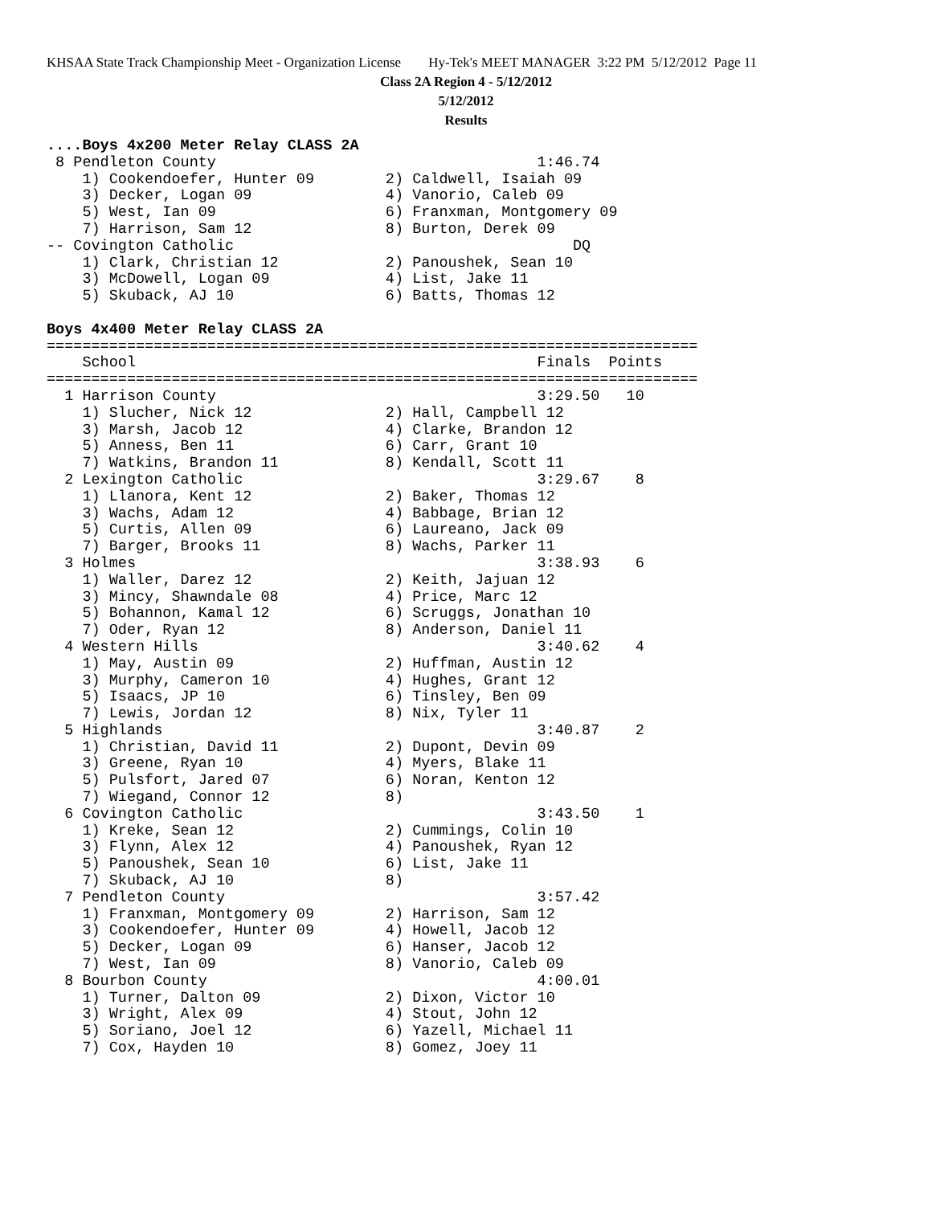KHSAA State Track Championship Meet - Organization License Hy-Tek's MEET MANAGER 3:22 PM 5/12/2012 Page 11
Class 2A Region 4 - 5/12/2012
5/12/2012
Results
....Boys 4x200 Meter Relay CLASS 2A
 8 Pendleton County                                    1:46.74
    1) Cookendoefer, Hunter 09        2) Caldwell, Isaiah 09
    3) Decker, Logan 09               4) Vanorio, Caleb 09
    5) West, Ian 09                   6) Franxman, Montgomery 09
    7) Harrison, Sam 12               8) Burton, Derek 09
-- Covington Catholic                                      DQ
    1) Clark, Christian 12            2) Panoushek, Sean 10
    3) McDowell, Logan 09             4) List, Jake 11
    5) Skuback, AJ 10                 6) Batts, Thomas 12
 
Boys 4x400 Meter Relay CLASS 2A
=========================================================================
    School                                             Finals  Points
=========================================================================
  1 Harrison County                                    3:29.50   10
    1) Slucher, Nick 12               2) Hall, Campbell 12
    3) Marsh, Jacob 12                4) Clarke, Brandon 12
    5) Anness, Ben 11                 6) Carr, Grant 10
    7) Watkins, Brandon 11            8) Kendall, Scott 11
  2 Lexington Catholic                                 3:29.67    8
    1) Llanora, Kent 12               2) Baker, Thomas 12
    3) Wachs, Adam 12                 4) Babbage, Brian 12
    5) Curtis, Allen 09               6) Laureano, Jack 09
    7) Barger, Brooks 11              8) Wachs, Parker 11
  3 Holmes                                             3:38.93    6
    1) Waller, Darez 12               2) Keith, Jajuan 12
    3) Mincy, Shawndale 08            4) Price, Marc 12
    5) Bohannon, Kamal 12             6) Scruggs, Jonathan 10
    7) Oder, Ryan 12                  8) Anderson, Daniel 11
  4 Western Hills                                      3:40.62    4
    1) May, Austin 09                 2) Huffman, Austin 12
    3) Murphy, Cameron 10             4) Hughes, Grant 12
    5) Isaacs, JP 10                  6) Tinsley, Ben 09
    7) Lewis, Jordan 12               8) Nix, Tyler 11
  5 Highlands                                          3:40.87    2
    1) Christian, David 11            2) Dupont, Devin 09
    3) Greene, Ryan 10                4) Myers, Blake 11
    5) Pulsfort, Jared 07             6) Noran, Kenton 12
    7) Wiegand, Connor 12             8)
  6 Covington Catholic                                 3:43.50    1
    1) Kreke, Sean 12                 2) Cummings, Colin 10
    3) Flynn, Alex 12                 4) Panoushek, Ryan 12
    5) Panoushek, Sean 10             6) List, Jake 11
    7) Skuback, AJ 10                 8)
  7 Pendleton County                                   3:57.42
    1) Franxman, Montgomery 09        2) Harrison, Sam 12
    3) Cookendoefer, Hunter 09        4) Howell, Jacob 12
    5) Decker, Logan 09               6) Hanser, Jacob 12
    7) West, Ian 09                   8) Vanorio, Caleb 09
  8 Bourbon County                                     4:00.01
    1) Turner, Dalton 09              2) Dixon, Victor 10
    3) Wright, Alex 09                4) Stout, John 12
    5) Soriano, Joel 12               6) Yazell, Michael 11
    7) Cox, Hayden 10                 8) Gomez, Joey 11